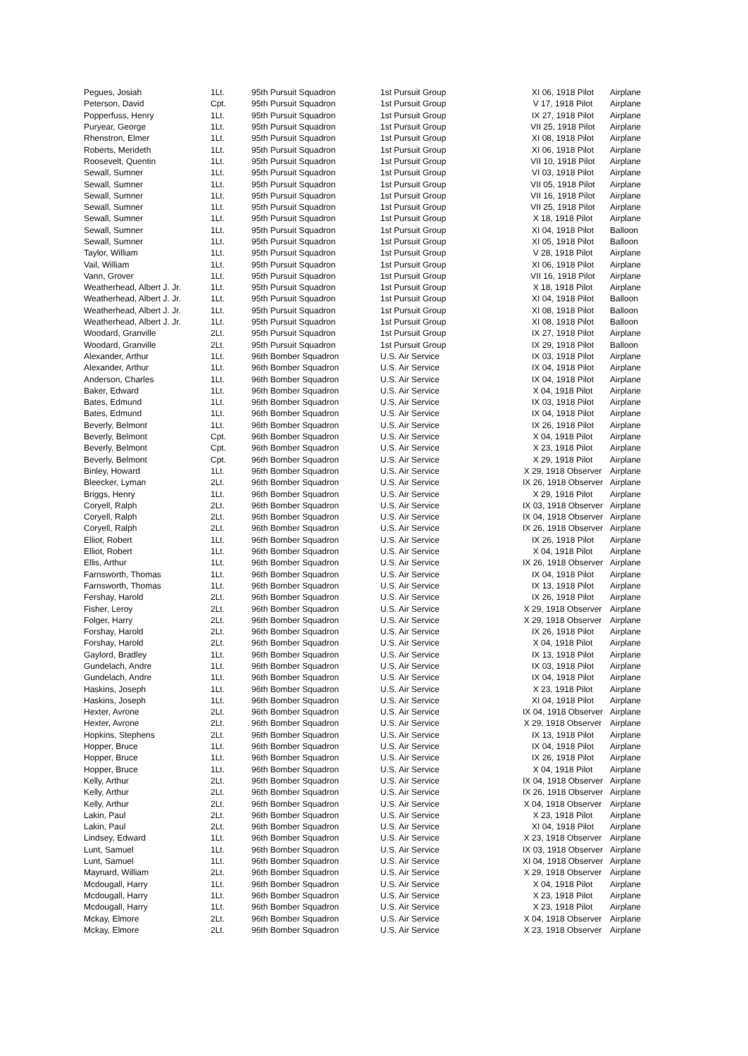| Pegues, Josiah | 1Lt. | 95th Pursuit Squadron | 1st Pursuit Group | XI 06, 1918 Pilot | Airplane |
| Peterson, David | Cpt. | 95th Pursuit Squadron | 1st Pursuit Group | V 17, 1918 Pilot | Airplane |
| Popperfuss, Henry | 1Lt. | 95th Pursuit Squadron | 1st Pursuit Group | IX 27, 1918 Pilot | Airplane |
| Puryear, George | 1Lt. | 95th Pursuit Squadron | 1st Pursuit Group | VII 25, 1918 Pilot | Airplane |
| Rhenstron, Elmer | 1Lt. | 95th Pursuit Squadron | 1st Pursuit Group | XI 08, 1918 Pilot | Airplane |
| Roberts, Merideth | 1Lt. | 95th Pursuit Squadron | 1st Pursuit Group | XI 06, 1918 Pilot | Airplane |
| Roosevelt, Quentin | 1Lt. | 95th Pursuit Squadron | 1st Pursuit Group | VII 10, 1918 Pilot | Airplane |
| Sewall, Sumner | 1Lt. | 95th Pursuit Squadron | 1st Pursuit Group | VI 03, 1918 Pilot | Airplane |
| Sewall, Sumner | 1Lt. | 95th Pursuit Squadron | 1st Pursuit Group | VII 05, 1918 Pilot | Airplane |
| Sewall, Sumner | 1Lt. | 95th Pursuit Squadron | 1st Pursuit Group | VII 16, 1918 Pilot | Airplane |
| Sewall, Sumner | 1Lt. | 95th Pursuit Squadron | 1st Pursuit Group | VII 25, 1918 Pilot | Airplane |
| Sewall, Sumner | 1Lt. | 95th Pursuit Squadron | 1st Pursuit Group | X 18, 1918 Pilot | Airplane |
| Sewall, Sumner | 1Lt. | 95th Pursuit Squadron | 1st Pursuit Group | XI 04, 1918 Pilot | Balloon |
| Sewall, Sumner | 1Lt. | 95th Pursuit Squadron | 1st Pursuit Group | XI 05, 1918 Pilot | Balloon |
| Taylor, William | 1Lt. | 95th Pursuit Squadron | 1st Pursuit Group | V 28, 1918 Pilot | Airplane |
| Vail, William | 1Lt. | 95th Pursuit Squadron | 1st Pursuit Group | XI 06, 1918 Pilot | Airplane |
| Vann, Grover | 1Lt. | 95th Pursuit Squadron | 1st Pursuit Group | VII 16, 1918 Pilot | Airplane |
| Weatherhead, Albert J. Jr. | 1Lt. | 95th Pursuit Squadron | 1st Pursuit Group | X 18, 1918 Pilot | Airplane |
| Weatherhead, Albert J. Jr. | 1Lt. | 95th Pursuit Squadron | 1st Pursuit Group | XI 04, 1918 Pilot | Balloon |
| Weatherhead, Albert J. Jr. | 1Lt. | 95th Pursuit Squadron | 1st Pursuit Group | XI 08, 1918 Pilot | Balloon |
| Weatherhead, Albert J. Jr. | 1Lt. | 95th Pursuit Squadron | 1st Pursuit Group | XI 08, 1918 Pilot | Balloon |
| Woodard, Granville | 2Lt. | 95th Pursuit Squadron | 1st Pursuit Group | IX 27, 1918 Pilot | Airplane |
| Woodard, Granville | 2Lt. | 95th Pursuit Squadron | 1st Pursuit Group | IX 29, 1918 Pilot | Balloon |
| Alexander, Arthur | 1Lt. | 96th Bomber Squadron | U.S. Air Service | IX 03, 1918 Pilot | Airplane |
| Alexander, Arthur | 1Lt. | 96th Bomber Squadron | U.S. Air Service | IX 04, 1918 Pilot | Airplane |
| Anderson, Charles | 1Lt. | 96th Bomber Squadron | U.S. Air Service | IX 04, 1918 Pilot | Airplane |
| Baker, Edward | 1Lt. | 96th Bomber Squadron | U.S. Air Service | X 04, 1918 Pilot | Airplane |
| Bates, Edmund | 1Lt. | 96th Bomber Squadron | U.S. Air Service | IX 03, 1918 Pilot | Airplane |
| Bates, Edmund | 1Lt. | 96th Bomber Squadron | U.S. Air Service | IX 04, 1918 Pilot | Airplane |
| Beverly, Belmont | 1Lt. | 96th Bomber Squadron | U.S. Air Service | IX 26, 1918 Pilot | Airplane |
| Beverly, Belmont | Cpt. | 96th Bomber Squadron | U.S. Air Service | X 04, 1918 Pilot | Airplane |
| Beverly, Belmont | Cpt. | 96th Bomber Squadron | U.S. Air Service | X 23, 1918 Pilot | Airplane |
| Beverly, Belmont | Cpt. | 96th Bomber Squadron | U.S. Air Service | X 29, 1918 Pilot | Airplane |
| Binley, Howard | 1Lt. | 96th Bomber Squadron | U.S. Air Service | X 29, 1918 Observer | Airplane |
| Bleecker, Lyman | 2Lt. | 96th Bomber Squadron | U.S. Air Service | IX 26, 1918 Observer | Airplane |
| Briggs, Henry | 1Lt. | 96th Bomber Squadron | U.S. Air Service | X 29, 1918 Pilot | Airplane |
| Coryell, Ralph | 2Lt. | 96th Bomber Squadron | U.S. Air Service | IX 03, 1918 Observer | Airplane |
| Coryell, Ralph | 2Lt. | 96th Bomber Squadron | U.S. Air Service | IX 04, 1918 Observer | Airplane |
| Coryell, Ralph | 2Lt. | 96th Bomber Squadron | U.S. Air Service | IX 26, 1918 Observer | Airplane |
| Elliot, Robert | 1Lt. | 96th Bomber Squadron | U.S. Air Service | IX 26, 1918 Pilot | Airplane |
| Elliot, Robert | 1Lt. | 96th Bomber Squadron | U.S. Air Service | X 04, 1918 Pilot | Airplane |
| Ellis, Arthur | 1Lt. | 96th Bomber Squadron | U.S. Air Service | IX 26, 1918 Observer | Airplane |
| Farnsworth, Thomas | 1Lt. | 96th Bomber Squadron | U.S. Air Service | IX 04, 1918 Pilot | Airplane |
| Farnsworth, Thomas | 1Lt. | 96th Bomber Squadron | U.S. Air Service | IX 13, 1918 Pilot | Airplane |
| Fershay, Harold | 2Lt. | 96th Bomber Squadron | U.S. Air Service | IX 26, 1918 Pilot | Airplane |
| Fisher, Leroy | 2Lt. | 96th Bomber Squadron | U.S. Air Service | X 29, 1918 Observer | Airplane |
| Folger, Harry | 2Lt. | 96th Bomber Squadron | U.S. Air Service | X 29, 1918 Observer | Airplane |
| Forshay, Harold | 2Lt. | 96th Bomber Squadron | U.S. Air Service | IX 26, 1918 Pilot | Airplane |
| Forshay, Harold | 2Lt. | 96th Bomber Squadron | U.S. Air Service | X 04, 1918 Pilot | Airplane |
| Gaylord, Bradley | 1Lt. | 96th Bomber Squadron | U.S. Air Service | IX 13, 1918 Pilot | Airplane |
| Gundelach, Andre | 1Lt. | 96th Bomber Squadron | U.S. Air Service | IX 03, 1918 Pilot | Airplane |
| Gundelach, Andre | 1Lt. | 96th Bomber Squadron | U.S. Air Service | IX 04, 1918 Pilot | Airplane |
| Haskins, Joseph | 1Lt. | 96th Bomber Squadron | U.S. Air Service | X 23, 1918 Pilot | Airplane |
| Haskins, Joseph | 1Lt. | 96th Bomber Squadron | U.S. Air Service | XI 04, 1918 Pilot | Airplane |
| Hexter, Avrone | 2Lt. | 96th Bomber Squadron | U.S. Air Service | IX 04, 1918 Observer | Airplane |
| Hexter, Avrone | 2Lt. | 96th Bomber Squadron | U.S. Air Service | X 29, 1918 Observer | Airplane |
| Hopkins, Stephens | 2Lt. | 96th Bomber Squadron | U.S. Air Service | IX 13, 1918 Pilot | Airplane |
| Hopper, Bruce | 1Lt. | 96th Bomber Squadron | U.S. Air Service | IX 04, 1918 Pilot | Airplane |
| Hopper, Bruce | 1Lt. | 96th Bomber Squadron | U.S. Air Service | IX 26, 1918 Pilot | Airplane |
| Hopper, Bruce | 1Lt. | 96th Bomber Squadron | U.S. Air Service | X 04, 1918 Pilot | Airplane |
| Kelly, Arthur | 2Lt. | 96th Bomber Squadron | U.S. Air Service | IX 04, 1918 Observer | Airplane |
| Kelly, Arthur | 2Lt. | 96th Bomber Squadron | U.S. Air Service | IX 26, 1918 Observer | Airplane |
| Kelly, Arthur | 2Lt. | 96th Bomber Squadron | U.S. Air Service | X 04, 1918 Observer | Airplane |
| Lakin, Paul | 2Lt. | 96th Bomber Squadron | U.S. Air Service | X 23, 1918 Pilot | Airplane |
| Lakin, Paul | 2Lt. | 96th Bomber Squadron | U.S. Air Service | XI 04, 1918 Pilot | Airplane |
| Lindsey, Edward | 1Lt. | 96th Bomber Squadron | U.S. Air Service | X 23, 1918 Observer | Airplane |
| Lunt, Samuel | 1Lt. | 96th Bomber Squadron | U.S. Air Service | IX 03, 1918 Observer | Airplane |
| Lunt, Samuel | 1Lt. | 96th Bomber Squadron | U.S. Air Service | XI 04, 1918 Observer | Airplane |
| Maynard, William | 2Lt. | 96th Bomber Squadron | U.S. Air Service | X 29, 1918 Observer | Airplane |
| Mcdougall, Harry | 1Lt. | 96th Bomber Squadron | U.S. Air Service | X 04, 1918 Pilot | Airplane |
| Mcdougall, Harry | 1Lt. | 96th Bomber Squadron | U.S. Air Service | X 23, 1918 Pilot | Airplane |
| Mcdougall, Harry | 1Lt. | 96th Bomber Squadron | U.S. Air Service | X 23, 1918 Pilot | Airplane |
| Mckay, Elmore | 2Lt. | 96th Bomber Squadron | U.S. Air Service | X 04, 1918 Observer | Airplane |
| Mckay, Elmore | 2Lt. | 96th Bomber Squadron | U.S. Air Service | X 23, 1918 Observer | Airplane |